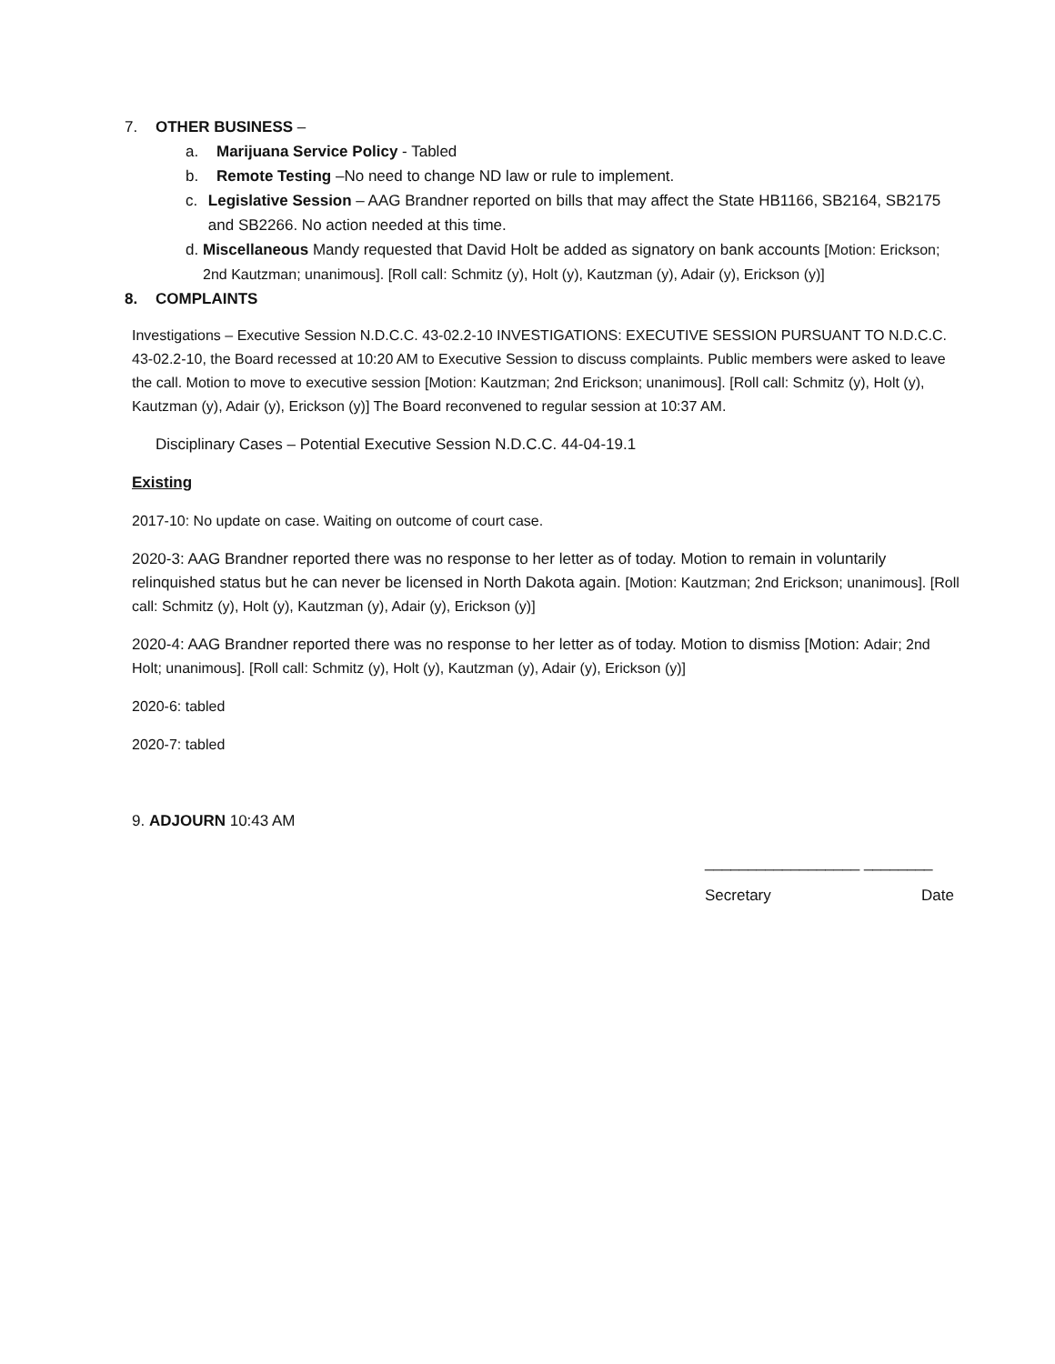7. OTHER BUSINESS –
a. Marijuana Service Policy - Tabled
b. Remote Testing –No need to change ND law or rule to implement.
c. Legislative Session – AAG Brandner reported on bills that may affect the State HB1166, SB2164, SB2175 and SB2266. No action needed at this time.
d. Miscellaneous Mandy requested that David Holt be added as signatory on bank accounts [Motion: Erickson; 2nd Kautzman; unanimous]. [Roll call: Schmitz (y), Holt (y), Kautzman (y), Adair (y), Erickson (y)]
8. COMPLAINTS
Investigations – Executive Session N.D.C.C. 43-02.2-10 INVESTIGATIONS: EXECUTIVE SESSION PURSUANT TO N.D.C.C. 43-02.2-10, the Board recessed at 10:20 AM to Executive Session to discuss complaints. Public members were asked to leave the call. Motion to move to executive session [Motion: Kautzman; 2nd Erickson; unanimous]. [Roll call: Schmitz (y), Holt (y), Kautzman (y), Adair (y), Erickson (y)] The Board reconvened to regular session at 10:37 AM.
Disciplinary Cases – Potential Executive Session N.D.C.C. 44-04-19.1
Existing
2017-10: No update on case. Waiting on outcome of court case.
2020-3: AAG Brandner reported there was no response to her letter as of today. Motion to remain in voluntarily relinquished status but he can never be licensed in North Dakota again. [Motion: Kautzman; 2nd Erickson; unanimous]. [Roll call: Schmitz (y), Holt (y), Kautzman (y), Adair (y), Erickson (y)]
2020-4: AAG Brandner reported there was no response to her letter as of today. Motion to dismiss [Motion: Adair; 2nd Holt; unanimous]. [Roll call: Schmitz (y), Holt (y), Kautzman (y), Adair (y), Erickson (y)]
2020-6: tabled
2020-7: tabled
9. ADJOURN 10:43 AM
__________________ ________
Secretary Date